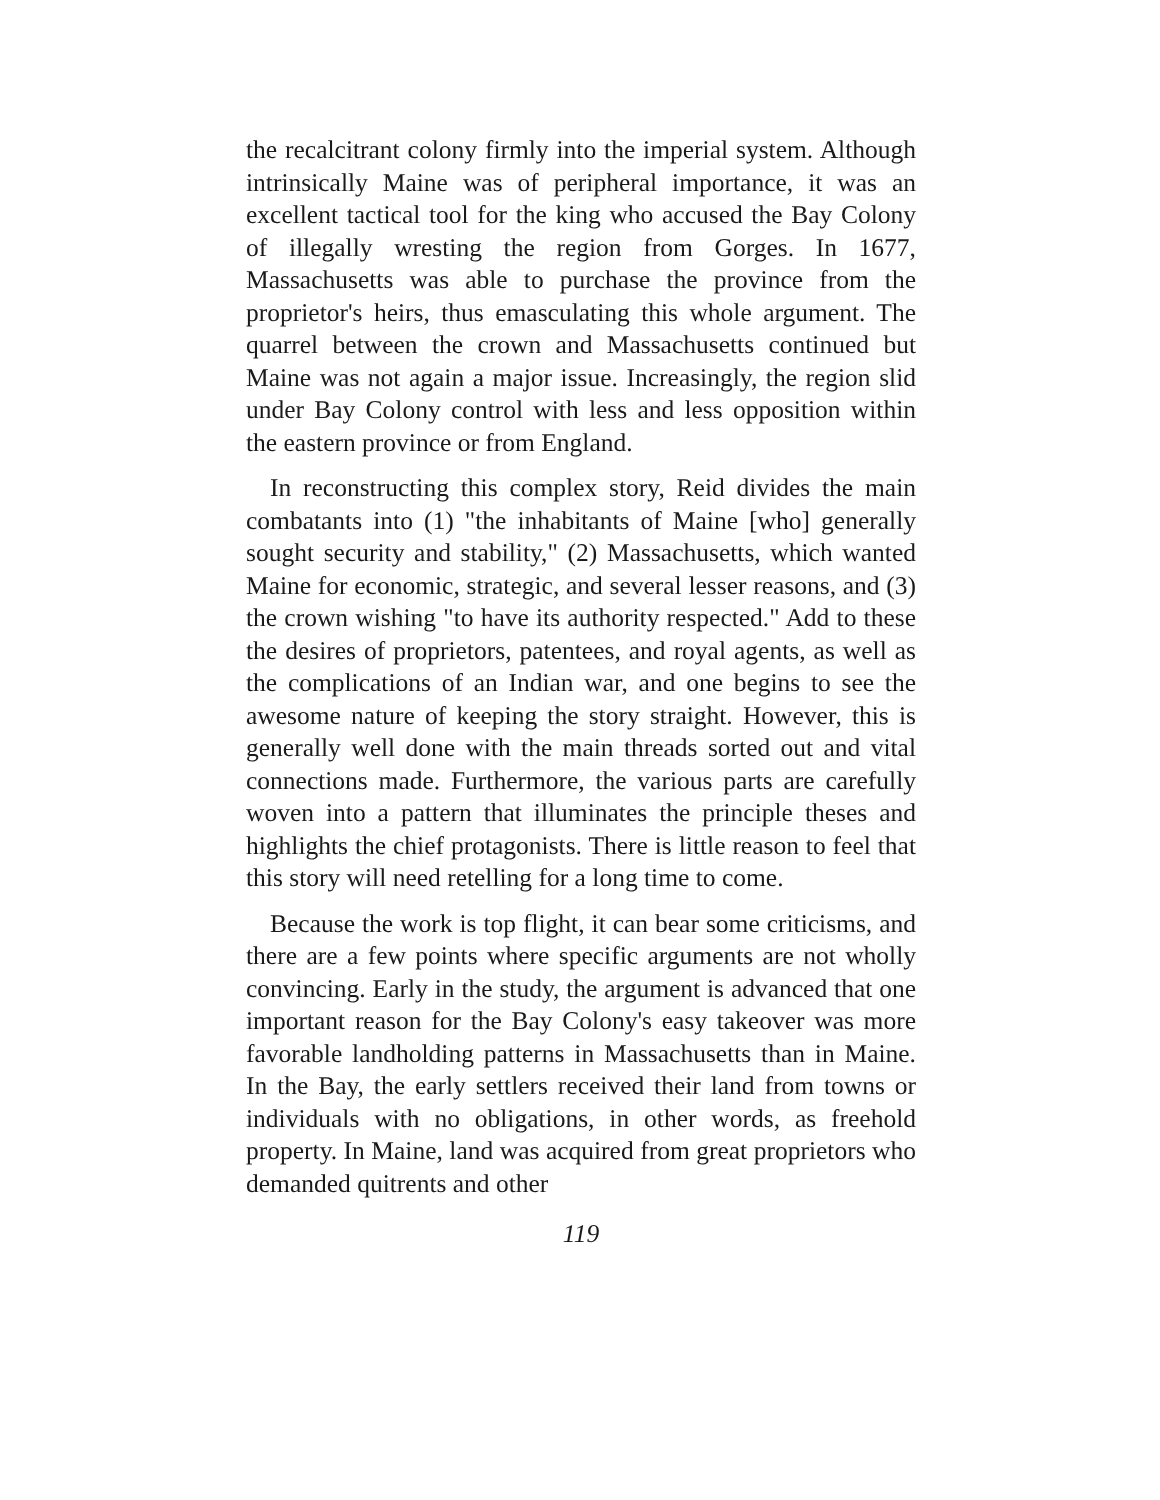the recalcitrant colony firmly into the imperial system. Although intrinsically Maine was of peripheral importance, it was an excellent tactical tool for the king who accused the Bay Colony of illegally wresting the region from Gorges. In 1677, Massachusetts was able to purchase the province from the proprietor's heirs, thus emasculating this whole argument. The quarrel between the crown and Massachusetts continued but Maine was not again a major issue. Increasingly, the region slid under Bay Colony control with less and less opposition within the eastern province or from England.
In reconstructing this complex story, Reid divides the main combatants into (1) "the inhabitants of Maine [who] generally sought security and stability," (2) Massachusetts, which wanted Maine for economic, strategic, and several lesser reasons, and (3) the crown wishing "to have its authority respected." Add to these the desires of proprietors, patentees, and royal agents, as well as the complications of an Indian war, and one begins to see the awesome nature of keeping the story straight. However, this is generally well done with the main threads sorted out and vital connections made. Furthermore, the various parts are carefully woven into a pattern that illuminates the principle theses and highlights the chief protagonists. There is little reason to feel that this story will need retelling for a long time to come.
Because the work is top flight, it can bear some criticisms, and there are a few points where specific arguments are not wholly convincing. Early in the study, the argument is advanced that one important reason for the Bay Colony's easy takeover was more favorable landholding patterns in Massachusetts than in Maine. In the Bay, the early settlers received their land from towns or individuals with no obligations, in other words, as freehold property. In Maine, land was acquired from great proprietors who demanded quitrents and other
119